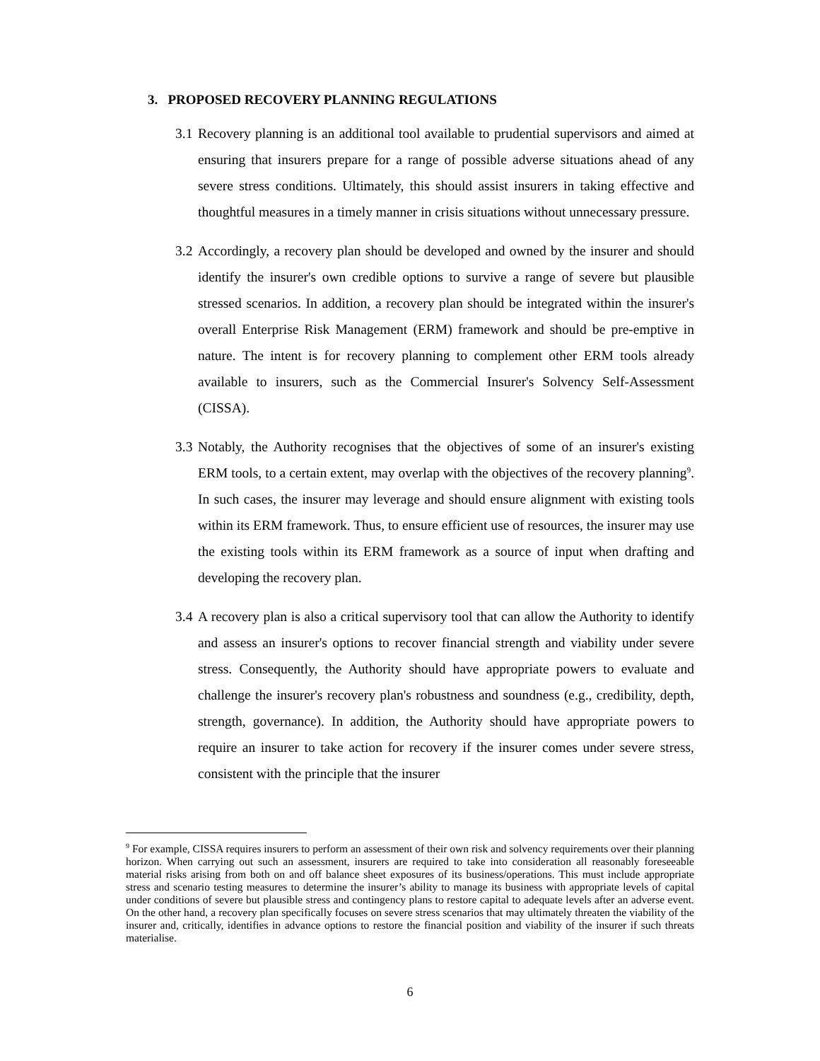3. PROPOSED RECOVERY PLANNING REGULATIONS
3.1 Recovery planning is an additional tool available to prudential supervisors and aimed at ensuring that insurers prepare for a range of possible adverse situations ahead of any severe stress conditions. Ultimately, this should assist insurers in taking effective and thoughtful measures in a timely manner in crisis situations without unnecessary pressure.
3.2 Accordingly, a recovery plan should be developed and owned by the insurer and should identify the insurer's own credible options to survive a range of severe but plausible stressed scenarios. In addition, a recovery plan should be integrated within the insurer's overall Enterprise Risk Management (ERM) framework and should be pre-emptive in nature. The intent is for recovery planning to complement other ERM tools already available to insurers, such as the Commercial Insurer's Solvency Self-Assessment (CISSA).
3.3 Notably, the Authority recognises that the objectives of some of an insurer's existing ERM tools, to a certain extent, may overlap with the objectives of the recovery planning<sup>9</sup>. In such cases, the insurer may leverage and should ensure alignment with existing tools within its ERM framework. Thus, to ensure efficient use of resources, the insurer may use the existing tools within its ERM framework as a source of input when drafting and developing the recovery plan.
3.4 A recovery plan is also a critical supervisory tool that can allow the Authority to identify and assess an insurer's options to recover financial strength and viability under severe stress. Consequently, the Authority should have appropriate powers to evaluate and challenge the insurer's recovery plan's robustness and soundness (e.g., credibility, depth, strength, governance). In addition, the Authority should have appropriate powers to require an insurer to take action for recovery if the insurer comes under severe stress, consistent with the principle that the insurer
<sup>9</sup> For example, CISSA requires insurers to perform an assessment of their own risk and solvency requirements over their planning horizon. When carrying out such an assessment, insurers are required to take into consideration all reasonably foreseeable material risks arising from both on and off balance sheet exposures of its business/operations. This must include appropriate stress and scenario testing measures to determine the insurer’s ability to manage its business with appropriate levels of capital under conditions of severe but plausible stress and contingency plans to restore capital to adequate levels after an adverse event. On the other hand, a recovery plan specifically focuses on severe stress scenarios that may ultimately threaten the viability of the insurer and, critically, identifies in advance options to restore the financial position and viability of the insurer if such threats materialise.
6